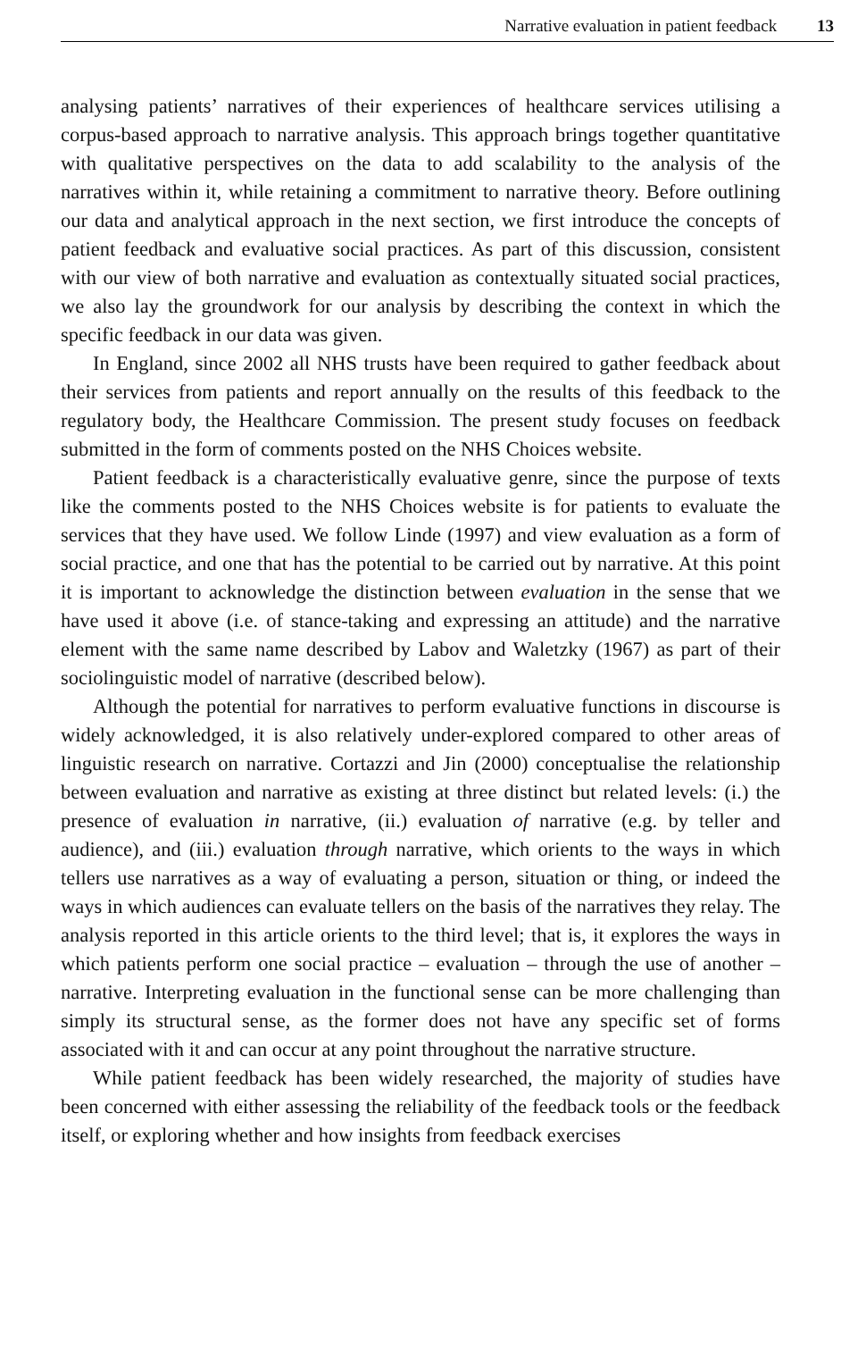Narrative evaluation in patient feedback 13
analysing patients’ narratives of their experiences of healthcare services utilising a corpus-based approach to narrative analysis. This approach brings together quantitative with qualitative perspectives on the data to add scalability to the analysis of the narratives within it, while retaining a commitment to narrative theory. Before outlining our data and analytical approach in the next section, we first introduce the concepts of patient feedback and evaluative social practices. As part of this discussion, consistent with our view of both narrative and evaluation as contextually situated social practices, we also lay the groundwork for our analysis by describing the context in which the specific feedback in our data was given.
In England, since 2002 all NHS trusts have been required to gather feedback about their services from patients and report annually on the results of this feedback to the regulatory body, the Healthcare Commission. The present study focuses on feedback submitted in the form of comments posted on the NHS Choices website.
Patient feedback is a characteristically evaluative genre, since the purpose of texts like the comments posted to the NHS Choices website is for patients to evaluate the services that they have used. We follow Linde (1997) and view evaluation as a form of social practice, and one that has the potential to be carried out by narrative. At this point it is important to acknowledge the distinction between evaluation in the sense that we have used it above (i.e. of stance-taking and expressing an attitude) and the narrative element with the same name described by Labov and Waletzky (1967) as part of their sociolinguistic model of narrative (described below).
Although the potential for narratives to perform evaluative functions in discourse is widely acknowledged, it is also relatively under-explored compared to other areas of linguistic research on narrative. Cortazzi and Jin (2000) conceptualise the relationship between evaluation and narrative as existing at three distinct but related levels: (i.) the presence of evaluation in narrative, (ii.) evaluation of narrative (e.g. by teller and audience), and (iii.) evaluation through narrative, which orients to the ways in which tellers use narratives as a way of evaluating a person, situation or thing, or indeed the ways in which audiences can evaluate tellers on the basis of the narratives they relay. The analysis reported in this article orients to the third level; that is, it explores the ways in which patients perform one social practice – evaluation – through the use of another – narrative. Interpreting evaluation in the functional sense can be more challenging than simply its structural sense, as the former does not have any specific set of forms associated with it and can occur at any point throughout the narrative structure.
While patient feedback has been widely researched, the majority of studies have been concerned with either assessing the reliability of the feedback tools or the feedback itself, or exploring whether and how insights from feedback exercises